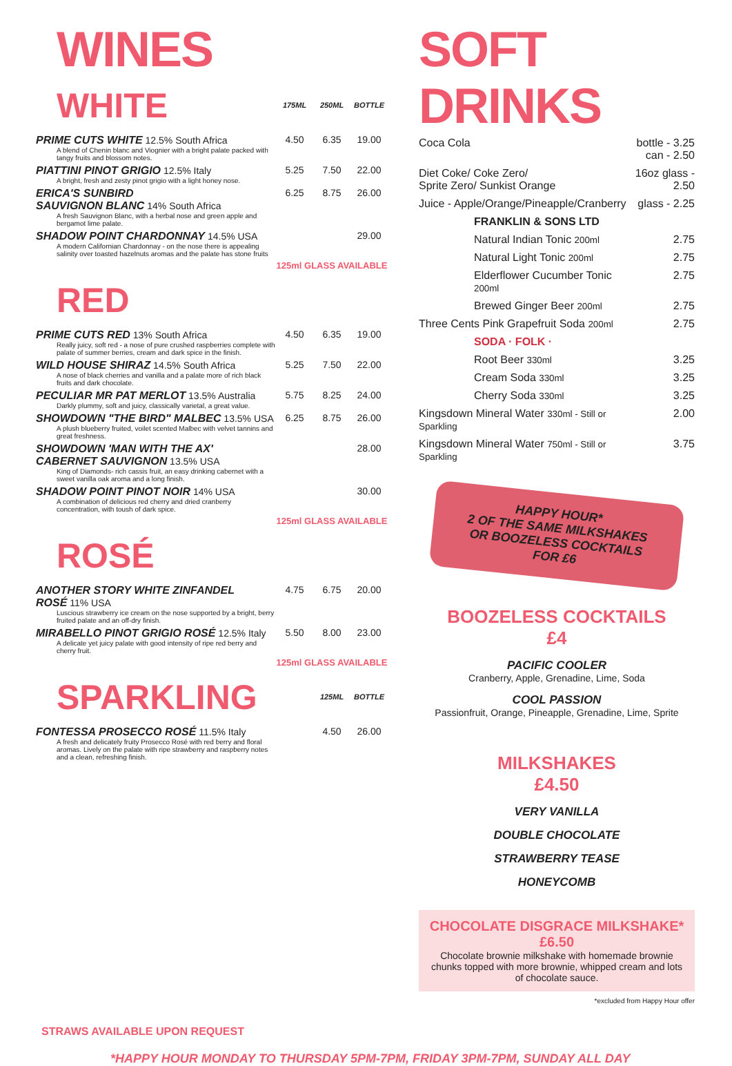WINES
| WHITE | 175ML | 250ML | BOTTLE |
| PRIME CUTS WHITE 12.5% South Africa A blend of Chenin blanc and Viognier with a bright palate packed with tangy fruits and blossom notes. | 4.50 | 6.35 | 19.00 |
| PIATTINI PINOT GRIGIO 12.5% Italy A bright, fresh and zesty pinot grigio with a light honey nose. | 5.25 | 7.50 | 22.00 |
| ERICA'S SUNBIRD SAUVIGNON BLANC 14% South Africa A fresh Sauvignon Blanc, with a herbal nose and green apple and bergamot lime palate. | 6.25 | 8.75 | 26.00 |
| SHADOW POINT CHARDONNAY 14.5% USA A modern Californian Chardonnay - on the nose there is appealing salinity over toasted hazelnuts aromas and the palate has stone fruits | | | 29.00 |
| | 125ml GLASS AVAILABLE | | |
| RED | | | |
| PRIME CUTS RED 13% South Africa Really juicy, soft red - a nose of pure crushed raspberries complete with palate of summer berries, cream and dark spice in the finish. | 4.50 | 6.35 | 19.00 |
| WILD HOUSE SHIRAZ 14.5% South Africa A nose of black cherries and vanilla and a palate more of rich black fruits and dark chocolate. | 5.25 | 7.50 | 22.00 |
| PECULIAR MR PAT MERLOT 13.5% Australia Darkly plummy, soft and juicy, classically varietal, a great value. | 5.75 | 8.25 | 24.00 |
| SHOWDOWN "THE BIRD" MALBEC 13.5% USA A plush blueberry fruited, voilet scented Malbec with velvet tannins and great freshness. | 6.25 | 8.75 | 26.00 |
| SHOWDOWN 'MAN WITH THE AX' CABERNET SAUVIGNON 13.5% USA King of Diamonds- rich cassis fruit, an easy drinking cabernet with a sweet vanilla oak aroma and a long finish. | | | 28.00 |
| SHADOW POINT PINOT NOIR 14% USA A combination of delicious red cherry and dried cranberry concentration, with toush of dark spice. | | | 30.00 |
| | 125ml GLASS AVAILABLE | | |
| ROSÉ | | | |
| ANOTHER STORY WHITE ZINFANDEL ROSÉ 11% USA Luscious strawberry ice cream on the nose supported by a bright, berry fruited palate and an off-dry finish. | 4.75 | 6.75 | 20.00 |
| MIRABELLO PINOT GRIGIO ROSÉ 12.5% Italy A delicate yet juicy palate with good intensity of ripe red berry and cherry fruit. | 5.50 | 8.00 | 23.00 |
| | 125ml GLASS AVAILABLE | | |
| SPARKLING | | 125ML | BOTTLE |
| FONTESSA PROSECCO ROSÉ 11.5% Italy A fresh and delicately fruity Prosecco Rosé with red berry and floral aromas. Lively on the palate with ripe strawberry and raspberry notes and a clean, refreshing finish. | | 4.50 | 26.00 |
SOFT DRINKS
| Coca Cola | bottle - 3.25 can - 2.50 | |
| Diet Coke/ Coke Zero/ Sprite Zero/ Sunkist Orange | 16oz glass - 2.50 | |
| Juice - Apple/Orange/Pineapple/Cranberry | glass - 2.25 | |
| FRANKLIN & SONS LTD | | |
| Natural Indian Tonic 200ml | | 2.75 |
| Natural Light Tonic 200ml | | 2.75 |
| Elderflower Cucumber Tonic 200ml | | 2.75 |
| Brewed Ginger Beer 200ml | | 2.75 |
| Three Cents Pink Grapefruit Soda 200ml | | 2.75 |
| SODA · FOLK · | | |
| Root Beer 330ml | | 3.25 |
| Cream Soda 330ml | | 3.25 |
| Cherry Soda 330ml | | 3.25 |
| Kingsdown Mineral Water 330ml - Still or Sparkling | | 2.00 |
| Kingsdown Mineral Water 750ml - Still or Sparkling | | 3.75 |
HAPPY HOUR*
2 OF THE SAME MILKSHAKES
OR BOOZELESS COCKTAILS
FOR £6
BOOZELESS COCKTAILS
£4
PACIFIC COOLER
Cranberry, Apple, Grenadine, Lime, Soda
COOL PASSION
Passionfruit, Orange, Pineapple, Grenadine, Lime, Sprite
MILKSHAKES
£4.50
VERY VANILLA
DOUBLE CHOCOLATE
STRAWBERRY TEASE
HONEYCOMB
CHOCOLATE DISGRACE MILKSHAKE*
£6.50
Chocolate brownie milkshake with homemade brownie chunks topped with more brownie, whipped cream and lots of chocolate sauce.
*excluded from Happy Hour offer
STRAWS AVAILABLE UPON REQUEST
*HAPPY HOUR MONDAY TO THURSDAY 5PM-7PM, FRIDAY 3PM-7PM, SUNDAY ALL DAY